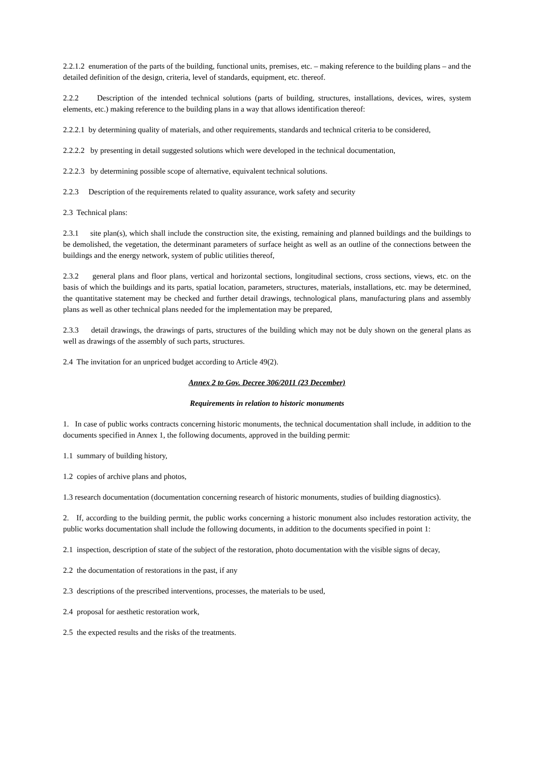2.2.1.2 enumeration of the parts of the building, functional units, premises, etc. – making reference to the building plans – and the detailed definition of the design, criteria, level of standards, equipment, etc. thereof.
2.2.2 Description of the intended technical solutions (parts of building, structures, installations, devices, wires, system elements, etc.) making reference to the building plans in a way that allows identification thereof:
2.2.2.1 by determining quality of materials, and other requirements, standards and technical criteria to be considered,
2.2.2.2 by presenting in detail suggested solutions which were developed in the technical documentation,
2.2.2.3 by determining possible scope of alternative, equivalent technical solutions.
2.2.3 Description of the requirements related to quality assurance, work safety and security
2.3 Technical plans:
2.3.1 site plan(s), which shall include the construction site, the existing, remaining and planned buildings and the buildings to be demolished, the vegetation, the determinant parameters of surface height as well as an outline of the connections between the buildings and the energy network, system of public utilities thereof,
2.3.2 general plans and floor plans, vertical and horizontal sections, longitudinal sections, cross sections, views, etc. on the basis of which the buildings and its parts, spatial location, parameters, structures, materials, installations, etc. may be determined, the quantitative statement may be checked and further detail drawings, technological plans, manufacturing plans and assembly plans as well as other technical plans needed for the implementation may be prepared,
2.3.3 detail drawings, the drawings of parts, structures of the building which may not be duly shown on the general plans as well as drawings of the assembly of such parts, structures.
2.4 The invitation for an unpriced budget according to Article 49(2).
Annex 2 to Gov. Decree 306/2011 (23 December)
Requirements in relation to historic monuments
1. In case of public works contracts concerning historic monuments, the technical documentation shall include, in addition to the documents specified in Annex 1, the following documents, approved in the building permit:
1.1 summary of building history,
1.2 copies of archive plans and photos,
1.3 research documentation (documentation concerning research of historic monuments, studies of building diagnostics).
2. If, according to the building permit, the public works concerning a historic monument also includes restoration activity, the public works documentation shall include the following documents, in addition to the documents specified in point 1:
2.1 inspection, description of state of the subject of the restoration, photo documentation with the visible signs of decay,
2.2 the documentation of restorations in the past, if any
2.3 descriptions of the prescribed interventions, processes, the materials to be used,
2.4 proposal for aesthetic restoration work,
2.5 the expected results and the risks of the treatments.